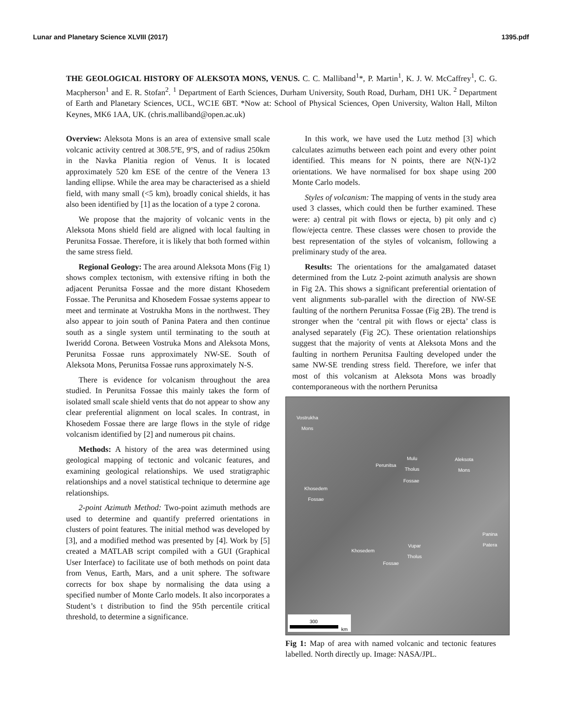Lunar and Planetary Science XLVIII (2017) 1395.pdf
THE GEOLOGICAL HISTORY OF ALEKSOTA MONS, VENUS. C. C. Malliband<sup>1</sup>*, P. Martin<sup>1</sup>, K. J. W. McCaffrey<sup>1</sup>, C. G. Macpherson<sup>1</sup> and E. R. Stofan<sup>2</sup>. <sup>1</sup> Department of Earth Sciences, Durham University, South Road, Durham, DH1 UK. <sup>2</sup> Department of Earth and Planetary Sciences, UCL, WC1E 6BT. *Now at: School of Physical Sciences, Open University, Walton Hall, Milton Keynes, MK6 1AA, UK. (chris.malliband@open.ac.uk)
Overview: Aleksota Mons is an area of extensive small scale volcanic activity centred at 308.5ºE, 9ºS, and of radius 250km in the Navka Planitia region of Venus. It is located approximately 520 km ESE of the centre of the Venera 13 landing ellipse. While the area may be characterised as a shield field, with many small (<5 km), broadly conical shields, it has also been identified by [1] as the location of a type 2 corona.
We propose that the majority of volcanic vents in the Aleksota Mons shield field are aligned with local faulting in Perunitsa Fossae. Therefore, it is likely that both formed within the same stress field.
Regional Geology: The area around Aleksota Mons (Fig 1) shows complex tectonism, with extensive rifting in both the adjacent Perunitsa Fossae and the more distant Khosedem Fossae. The Perunitsa and Khosedem Fossae systems appear to meet and terminate at Vostrukha Mons in the northwest. They also appear to join south of Panina Patera and then continue south as a single system until terminating to the south at Iweridd Corona. Between Vostruka Mons and Aleksota Mons, Perunitsa Fossae runs approximately NW-SE. South of Aleksota Mons, Perunitsa Fossae runs approximately N-S.
There is evidence for volcanism throughout the area studied. In Perunitsa Fossae this mainly takes the form of isolated small scale shield vents that do not appear to show any clear preferential alignment on local scales. In contrast, in Khosedem Fossae there are large flows in the style of ridge volcanism identified by [2] and numerous pit chains.
Methods: A history of the area was determined using geological mapping of tectonic and volcanic features, and examining geological relationships. We used stratigraphic relationships and a novel statistical technique to determine age relationships.
2-point Azimuth Method: Two-point azimuth methods are used to determine and quantify preferred orientations in clusters of point features. The initial method was developed by [3], and a modified method was presented by [4]. Work by [5] created a MATLAB script compiled with a GUI (Graphical User Interface) to facilitate use of both methods on point data from Venus, Earth, Mars, and a unit sphere. The software corrects for box shape by normalising the data using a specified number of Monte Carlo models. It also incorporates a Student’s t distribution to find the 95th percentile critical threshold, to determine a significance.
In this work, we have used the Lutz method [3] which calculates azimuths between each point and every other point identified. This means for N points, there are N(N-1)/2 orientations. We have normalised for box shape using 200 Monte Carlo models.
Styles of volcanism: The mapping of vents in the study area used 3 classes, which could then be further examined. These were: a) central pit with flows or ejecta, b) pit only and c) flow/ejecta centre. These classes were chosen to provide the best representation of the styles of volcanism, following a preliminary study of the area.
Results: The orientations for the amalgamated dataset determined from the Lutz 2-point azimuth analysis are shown in Fig 2A. This shows a significant preferential orientation of vent alignments sub-parallel with the direction of NW-SE faulting of the northern Perunitsa Fossae (Fig 2B). The trend is stronger when the ‘central pit with flows or ejecta’ class is analysed separately (Fig 2C). These orientation relationships suggest that the majority of vents at Aleksota Mons and the faulting in northern Perunitsa Faulting developed under the same NW-SE trending stress field. Therefore, we infer that most of this volcanism at Aleksota Mons was broadly contemporaneous with the northern Perunitsa
Vostrukha
Mons
Mulu
Tholus
Aleksota
Mons Perunitsa
Fossae
Khosedem
Fossae
Panina
Patera
Vupar
Tholus Khosedem
Fossae
300
km
Fig 1: Map of area with named volcanic and tectonic features labelled. North directly up. Image: NASA/JPL.